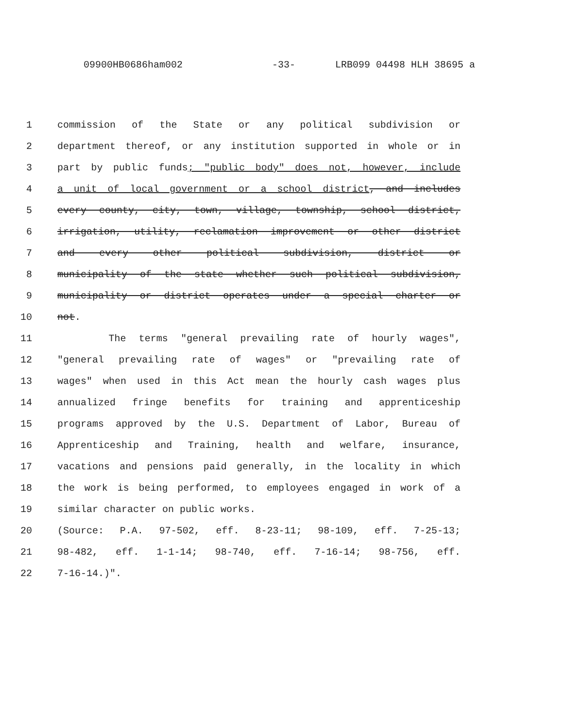09900HB0686ham002 -33- LRB099 04498 HLH 38695 a
1 commission of the State or any political subdivision or
2 department thereof, or any institution supported in whole or in
3 part by public funds; "public body" does not, however, include
4 a unit of local government or a school district, and includes
5 every county, city, town, village, township, school district,
6 irrigation, utility, reclamation improvement or other district
7 and every other political subdivision, district or
8 municipality of the state whether such political subdivision,
9 municipality or district operates under a special charter or
10 not.
11 The terms "general prevailing rate of hourly wages",
12 "general prevailing rate of wages" or "prevailing rate of
13 wages" when used in this Act mean the hourly cash wages plus
14 annualized fringe benefits for training and apprenticeship
15 programs approved by the U.S. Department of Labor, Bureau of
16 Apprenticeship and Training, health and welfare, insurance,
17 vacations and pensions paid generally, in the locality in which
18 the work is being performed, to employees engaged in work of a
19 similar character on public works.
20 (Source: P.A. 97-502, eff. 8-23-11; 98-109, eff. 7-25-13;
21 98-482, eff. 1-1-14; 98-740, eff. 7-16-14; 98-756, eff.
22 7-16-14.)".